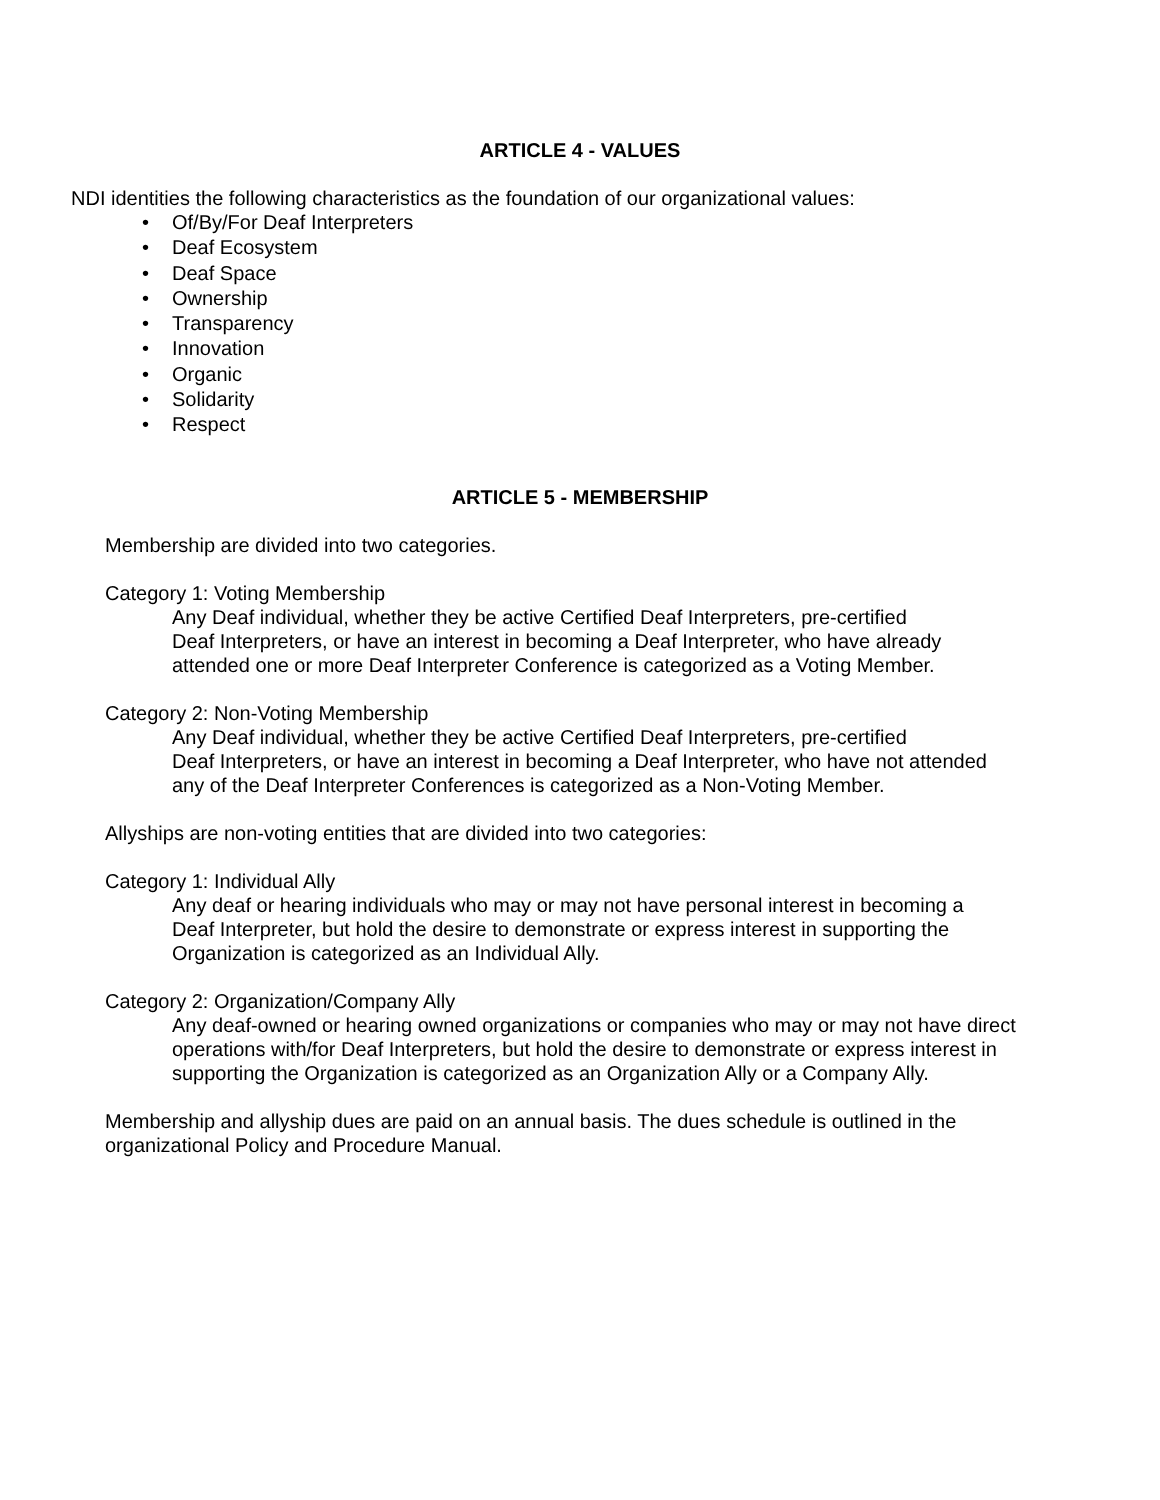ARTICLE 4 - VALUES
NDI identities the following characteristics as the foundation of our organizational values:
• Of/By/For Deaf Interpreters
• Deaf Ecosystem
• Deaf Space
• Ownership
• Transparency
• Innovation
• Organic
• Solidarity
• Respect
ARTICLE 5 - MEMBERSHIP
Membership are divided into two categories.
Category 1: Voting Membership
Any Deaf individual, whether they be active Certified Deaf Interpreters, pre-certified
Deaf Interpreters, or have an interest in becoming a Deaf Interpreter, who have already
attended one or more Deaf Interpreter Conference is categorized as a Voting Member.
Category 2: Non-Voting Membership
Any Deaf individual, whether they be active Certified Deaf Interpreters, pre-certified
Deaf Interpreters, or have an interest in becoming a Deaf Interpreter, who have not attended
any of the Deaf Interpreter Conferences is categorized as a Non-Voting Member.
Allyships are non-voting entities that are divided into two categories:
Category 1: Individual Ally
Any deaf or hearing individuals who may or may not have personal interest in becoming a
Deaf Interpreter, but hold the desire to demonstrate or express interest in supporting the
Organization is categorized as an Individual Ally.
Category 2: Organization/Company Ally
Any deaf-owned or hearing owned organizations or companies who may or may not have direct
operations with/for Deaf Interpreters, but hold the desire to demonstrate or express interest in
supporting the Organization is categorized as an Organization Ally or a Company Ally.
Membership and allyship dues are paid on an annual basis. The dues schedule is outlined in the
organizational Policy and Procedure Manual.